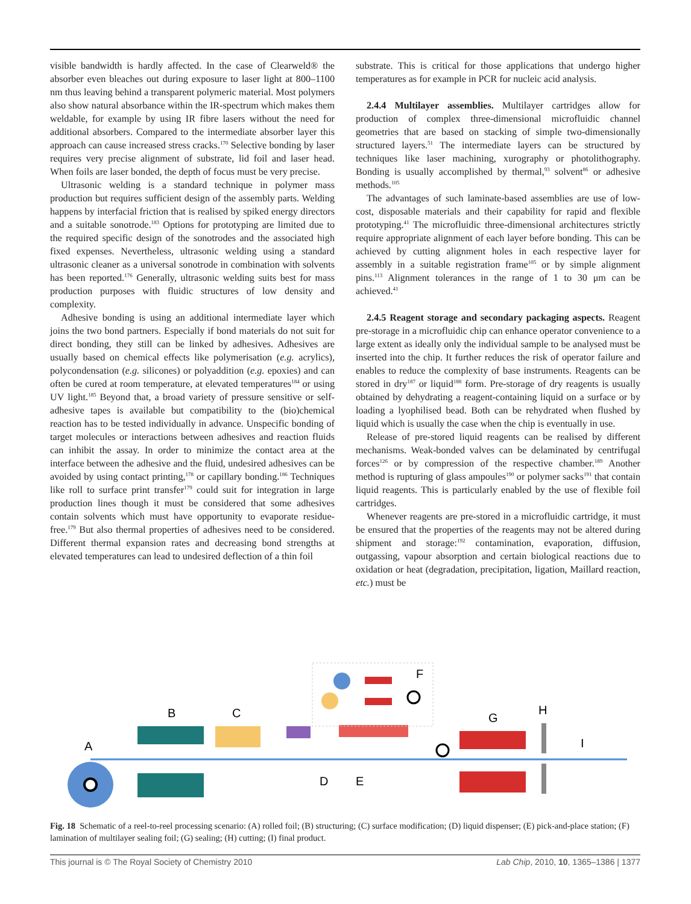visible bandwidth is hardly affected. In the case of Clearweld® the absorber even bleaches out during exposure to laser light at 800–1100 nm thus leaving behind a transparent polymeric material. Most polymers also show natural absorbance within the IR-spectrum which makes them weldable, for example by using IR fibre lasers without the need for additional absorbers. Compared to the intermediate absorber layer this approach can cause increased stress cracks.<sup>170</sup> Selective bonding by laser requires very precise alignment of substrate, lid foil and laser head. When foils are laser bonded, the depth of focus must be very precise.
Ultrasonic welding is a standard technique in polymer mass production but requires sufficient design of the assembly parts. Welding happens by interfacial friction that is realised by spiked energy directors and a suitable sonotrode.<sup>183</sup> Options for prototyping are limited due to the required specific design of the sonotrodes and the associated high fixed expenses. Nevertheless, ultrasonic welding using a standard ultrasonic cleaner as a universal sonotrode in combination with solvents has been reported.<sup>176</sup> Generally, ultrasonic welding suits best for mass production purposes with fluidic structures of low density and complexity.
Adhesive bonding is using an additional intermediate layer which joins the two bond partners. Especially if bond materials do not suit for direct bonding, they still can be linked by adhesives. Adhesives are usually based on chemical effects like polymerisation (e.g. acrylics), polycondensation (e.g. silicones) or polyaddition (e.g. epoxies) and can often be cured at room temperature, at elevated temperatures<sup>184</sup> or using UV light.<sup>185</sup> Beyond that, a broad variety of pressure sensitive or self-adhesive tapes is available but compatibility to the (bio)chemical reaction has to be tested individually in advance. Unspecific bonding of target molecules or interactions between adhesives and reaction fluids can inhibit the assay. In order to minimize the contact area at the interface between the adhesive and the fluid, undesired adhesives can be avoided by using contact printing,<sup>178</sup> or capillary bonding.<sup>186</sup> Techniques like roll to surface print transfer<sup>179</sup> could suit for integration in large production lines though it must be considered that some adhesives contain solvents which must have opportunity to evaporate residue-free.<sup>179</sup> But also thermal properties of adhesives need to be considered. Different thermal expansion rates and decreasing bond strengths at elevated temperatures can lead to undesired deflection of a thin foil
substrate. This is critical for those applications that undergo higher temperatures as for example in PCR for nucleic acid analysis.
2.4.4 Multilayer assemblies. Multilayer cartridges allow for production of complex three-dimensional microfluidic channel geometries that are based on stacking of simple two-dimensionally structured layers.<sup>51</sup> The intermediate layers can be structured by techniques like laser machining, xurography or photolithography. Bonding is usually accomplished by thermal,<sup>93</sup> solvent<sup>86</sup> or adhesive methods.<sup>105</sup>
The advantages of such laminate-based assemblies are use of low-cost, disposable materials and their capability for rapid and flexible prototyping.<sup>41</sup> The microfluidic three-dimensional architectures strictly require appropriate alignment of each layer before bonding. This can be achieved by cutting alignment holes in each respective layer for assembly in a suitable registration frame<sup>105</sup> or by simple alignment pins.<sup>113</sup> Alignment tolerances in the range of 1 to 30 μm can be achieved.<sup>41</sup>
2.4.5 Reagent storage and secondary packaging aspects. Reagent pre-storage in a microfluidic chip can enhance operator convenience to a large extent as ideally only the individual sample to be analysed must be inserted into the chip. It further reduces the risk of operator failure and enables to reduce the complexity of base instruments. Reagents can be stored in dry<sup>187</sup> or liquid<sup>188</sup> form. Pre-storage of dry reagents is usually obtained by dehydrating a reagent-containing liquid on a surface or by loading a lyophilised bead. Both can be rehydrated when flushed by liquid which is usually the case when the chip is eventually in use.
Release of pre-stored liquid reagents can be realised by different mechanisms. Weak-bonded valves can be delaminated by centrifugal forces<sup>126</sup> or by compression of the respective chamber.<sup>189</sup> Another method is rupturing of glass ampoules<sup>190</sup> or polymer sacks<sup>191</sup> that contain liquid reagents. This is particularly enabled by the use of flexible foil cartridges.
Whenever reagents are pre-stored in a microfluidic cartridge, it must be ensured that the properties of the reagents may not be altered during shipment and storage:<sup>192</sup> contamination, evaporation, diffusion, outgassing, vapour absorption and certain biological reactions due to oxidation or heat (degradation, precipitation, ligation, Maillard reaction, etc.) must be
A
B
C
D
E
F
G
H
I
Fig. 18 Schematic of a reel-to-reel processing scenario: (A) rolled foil; (B) structuring; (C) surface modification; (D) liquid dispenser; (E) pick-and-place station; (F) lamination of multilayer sealing foil; (G) sealing; (H) cutting; (I) final product.
This journal is © The Royal Society of Chemistry 2010 Lab Chip, 2010, 10, 1365–1386 | 1377